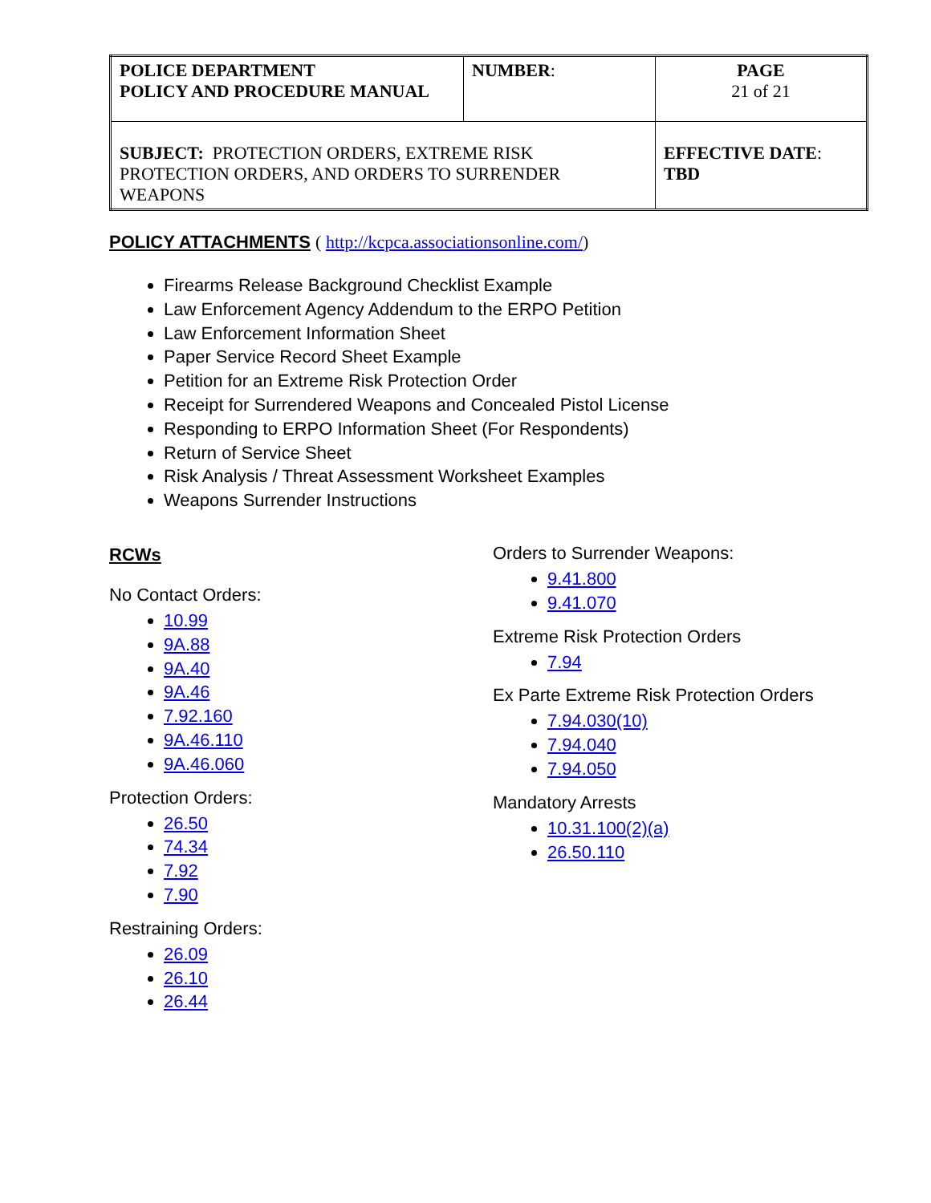| POLICE DEPARTMENT POLICY AND PROCEDURE MANUAL | NUMBER : | PAGE 21 of 21 |
| SUBJECT: PROTECTION ORDERS, EXTREME RISK PROTECTION ORDERS, AND ORDERS TO SURRENDER WEAPONS | | EFFECTIVE DATE : TBD |
POLICY ATTACHMENTS ( http://kcpca.associationsonline.com/)
Firearms Release Background Checklist Example
Law Enforcement Agency Addendum to the ERPO Petition
Law Enforcement Information Sheet
Paper Service Record Sheet Example
Petition for an Extreme Risk Protection Order
Receipt for Surrendered Weapons and Concealed Pistol License
Responding to ERPO Information Sheet (For Respondents)
Return of Service Sheet
Risk Analysis / Threat Assessment Worksheet Examples
Weapons Surrender Instructions
RCWs
No Contact Orders:
10.99
9A.88
9A.40
9A.46
7.92.160
9A.46.110
9A.46.060
Protection Orders:
26.50
74.34
7.92
7.90
Restraining Orders:
26.09
26.10
26.44
Orders to Surrender Weapons:
9.41.800
9.41.070
Extreme Risk Protection Orders
7.94
Ex Parte Extreme Risk Protection Orders
7.94.030(10)
7.94.040
7.94.050
Mandatory Arrests
10.31.100(2)(a)
26.50.110